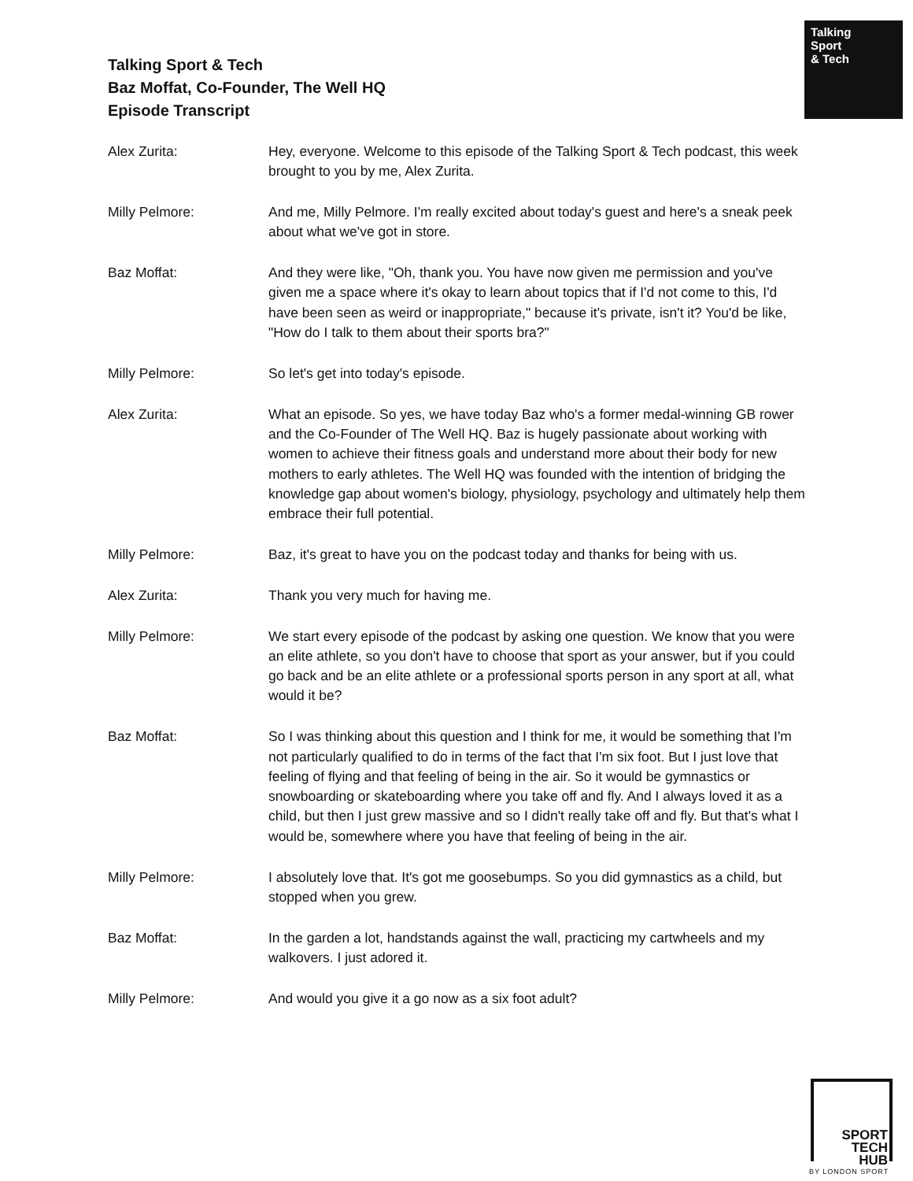Talking Sport & Tech
Baz Moffat, Co-Founder, The Well HQ
Episode Transcript
Talking
Sport
& Tech
Alex Zurita: Hey, everyone. Welcome to this episode of the Talking Sport & Tech podcast, this week brought to you by me, Alex Zurita.
Milly Pelmore: And me, Milly Pelmore. I'm really excited about today's guest and here's a sneak peek about what we've got in store.
Baz Moffat: And they were like, "Oh, thank you. You have now given me permission and you've given me a space where it's okay to learn about topics that if I'd not come to this, I'd have been seen as weird or inappropriate," because it's private, isn't it? You'd be like, "How do I talk to them about their sports bra?"
Milly Pelmore: So let's get into today's episode.
Alex Zurita: What an episode. So yes, we have today Baz who's a former medal-winning GB rower and the Co-Founder of The Well HQ. Baz is hugely passionate about working with women to achieve their fitness goals and understand more about their body for new mothers to early athletes. The Well HQ was founded with the intention of bridging the knowledge gap about women's biology, physiology, psychology and ultimately help them embrace their full potential.
Milly Pelmore: Baz, it's great to have you on the podcast today and thanks for being with us.
Alex Zurita: Thank you very much for having me.
Milly Pelmore: We start every episode of the podcast by asking one question. We know that you were an elite athlete, so you don't have to choose that sport as your answer, but if you could go back and be an elite athlete or a professional sports person in any sport at all, what would it be?
Baz Moffat: So I was thinking about this question and I think for me, it would be something that I'm not particularly qualified to do in terms of the fact that I'm six foot. But I just love that feeling of flying and that feeling of being in the air. So it would be gymnastics or snowboarding or skateboarding where you take off and fly. And I always loved it as a child, but then I just grew massive and so I didn't really take off and fly. But that's what I would be, somewhere where you have that feeling of being in the air.
Milly Pelmore: I absolutely love that. It's got me goosebumps. So you did gymnastics as a child, but stopped when you grew.
Baz Moffat: In the garden a lot, handstands against the wall, practicing my cartwheels and my walkovers. I just adored it.
Milly Pelmore: And would you give it a go now as a six foot adult?
SPORT
TECH
HUB
BY LONDON SPORT